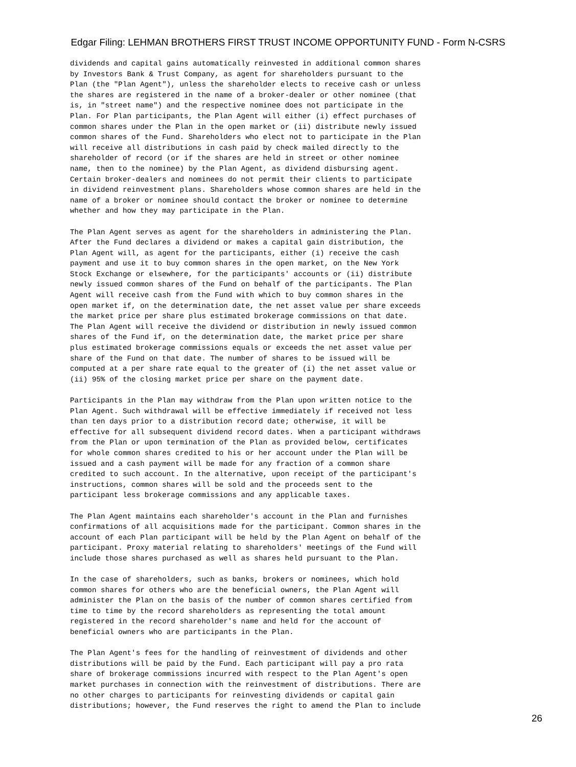Edgar Filing: LEHMAN BROTHERS FIRST TRUST INCOME OPPORTUNITY FUND - Form N-CSRS
dividends and capital gains automatically reinvested in additional common shares
by Investors Bank & Trust Company, as agent for shareholders pursuant to the
Plan (the "Plan Agent"), unless the shareholder elects to receive cash or unless
the shares are registered in the name of a broker-dealer or other nominee (that
is, in "street name") and the respective nominee does not participate in the
Plan. For Plan participants, the Plan Agent will either (i) effect purchases of
common shares under the Plan in the open market or (ii) distribute newly issued
common shares of the Fund. Shareholders who elect not to participate in the Plan
will receive all distributions in cash paid by check mailed directly to the
shareholder of record (or if the shares are held in street or other nominee
name, then to the nominee) by the Plan Agent, as dividend disbursing agent.
Certain broker-dealers and nominees do not permit their clients to participate
in dividend reinvestment plans. Shareholders whose common shares are held in the
name of a broker or nominee should contact the broker or nominee to determine
whether and how they may participate in the Plan.

The Plan Agent serves as agent for the shareholders in administering the Plan.
After the Fund declares a dividend or makes a capital gain distribution, the
Plan Agent will, as agent for the participants, either (i) receive the cash
payment and use it to buy common shares in the open market, on the New York
Stock Exchange or elsewhere, for the participants' accounts or (ii) distribute
newly issued common shares of the Fund on behalf of the participants. The Plan
Agent will receive cash from the Fund with which to buy common shares in the
open market if, on the determination date, the net asset value per share exceeds
the market price per share plus estimated brokerage commissions on that date.
The Plan Agent will receive the dividend or distribution in newly issued common
shares of the Fund if, on the determination date, the market price per share
plus estimated brokerage commissions equals or exceeds the net asset value per
share of the Fund on that date. The number of shares to be issued will be
computed at a per share rate equal to the greater of (i) the net asset value or
(ii) 95% of the closing market price per share on the payment date.

Participants in the Plan may withdraw from the Plan upon written notice to the
Plan Agent. Such withdrawal will be effective immediately if received not less
than ten days prior to a distribution record date; otherwise, it will be
effective for all subsequent dividend record dates. When a participant withdraws
from the Plan or upon termination of the Plan as provided below, certificates
for whole common shares credited to his or her account under the Plan will be
issued and a cash payment will be made for any fraction of a common share
credited to such account. In the alternative, upon receipt of the participant's
instructions, common shares will be sold and the proceeds sent to the
participant less brokerage commissions and any applicable taxes.

The Plan Agent maintains each shareholder's account in the Plan and furnishes
confirmations of all acquisitions made for the participant. Common shares in the
account of each Plan participant will be held by the Plan Agent on behalf of the
participant. Proxy material relating to shareholders' meetings of the Fund will
include those shares purchased as well as shares held pursuant to the Plan.

In the case of shareholders, such as banks, brokers or nominees, which hold
common shares for others who are the beneficial owners, the Plan Agent will
administer the Plan on the basis of the number of common shares certified from
time to time by the record shareholders as representing the total amount
registered in the record shareholder's name and held for the account of
beneficial owners who are participants in the Plan.

The Plan Agent's fees for the handling of reinvestment of dividends and other
distributions will be paid by the Fund. Each participant will pay a pro rata
share of brokerage commissions incurred with respect to the Plan Agent's open
market purchases in connection with the reinvestment of distributions. There are
no other charges to participants for reinvesting dividends or capital gain
distributions; however, the Fund reserves the right to amend the Plan to include
26